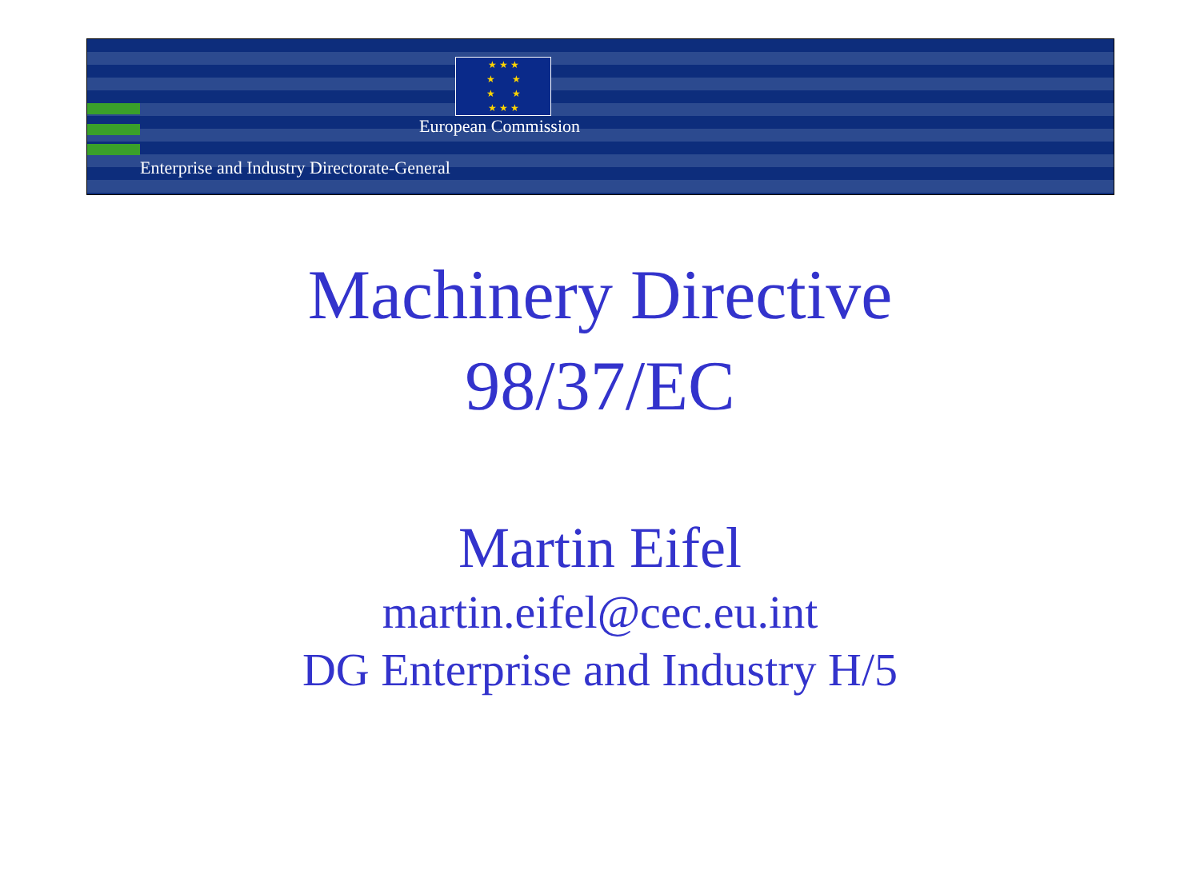★ ★ ★
★ ★
★ ★
★ ★ ★
European Commission
Enterprise and Industry Directorate-General
Machinery Directive
98/37/EC
Martin Eifel
martin.eifel@cec.eu.int
DG Enterprise and Industry H/5